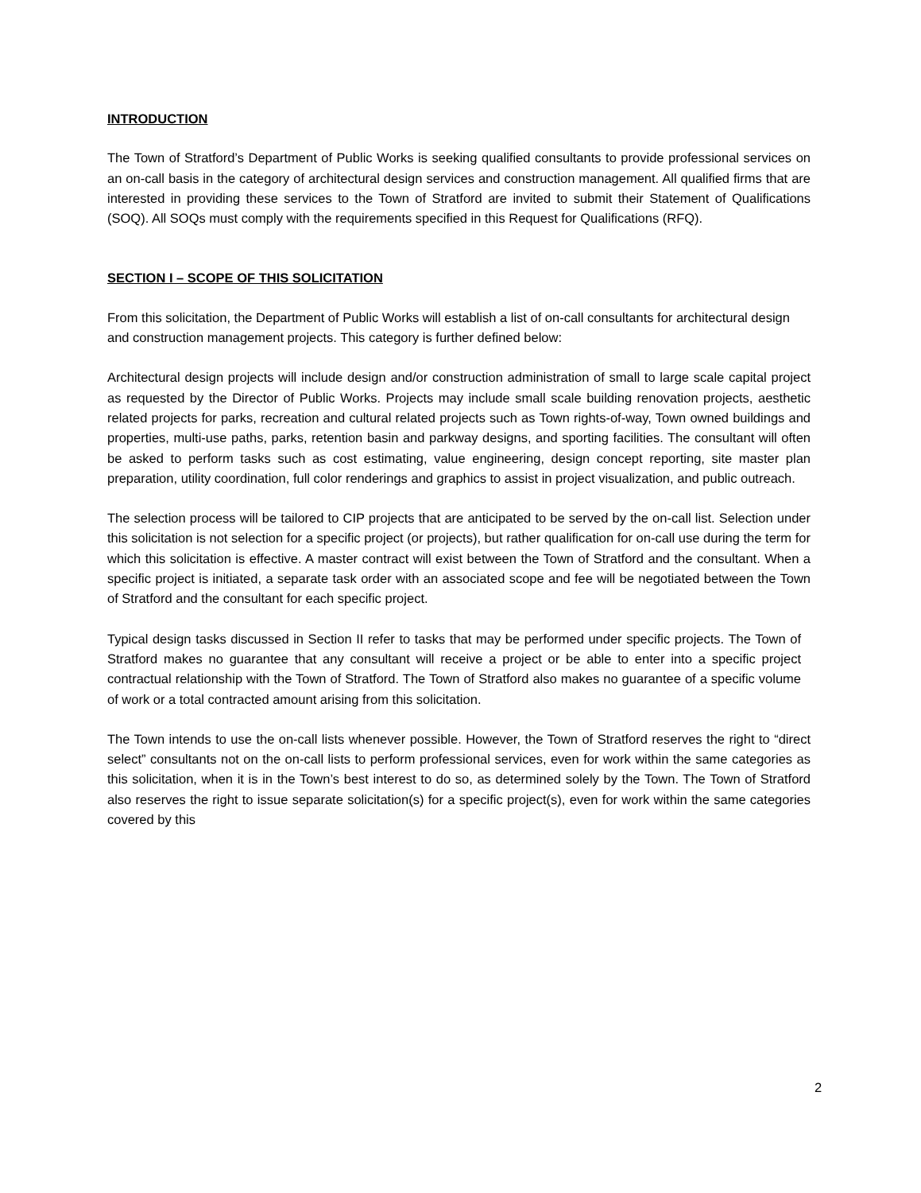INTRODUCTION
The Town of Stratford’s Department of Public Works is seeking qualified consultants to provide professional services on an on-call basis in the category of architectural design services and construction management. All qualified firms that are interested in providing these services to the Town of Stratford are invited to submit their Statement of Qualifications (SOQ). All SOQs must comply with the requirements specified in this Request for Qualifications (RFQ).
SECTION I – SCOPE OF THIS SOLICITATION
From this solicitation, the Department of Public Works will establish a list of on-call consultants for architectural design and construction management projects. This category is further defined below:
Architectural design projects will include design and/or construction administration of small to large scale capital project as requested by the Director of Public Works. Projects may include small scale building renovation projects, aesthetic related projects for parks, recreation and cultural related projects such as Town rights-of-way, Town owned buildings and properties, multi-use paths, parks, retention basin and parkway designs, and sporting facilities. The consultant will often be asked to perform tasks such as cost estimating, value engineering, design concept reporting, site master plan preparation, utility coordination, full color renderings and graphics to assist in project visualization, and public outreach.
The selection process will be tailored to CIP projects that are anticipated to be served by the on-call list. Selection under this solicitation is not selection for a specific project (or projects), but rather qualification for on-call use during the term for which this solicitation is effective. A master contract will exist between the Town of Stratford and the consultant. When a specific project is initiated, a separate task order with an associated scope and fee will be negotiated between the Town of Stratford and the consultant for each specific project.
Typical design tasks discussed in Section II refer to tasks that may be performed under specific projects. The Town of Stratford makes no guarantee that any consultant will receive a project or be able to enter into a specific project contractual relationship with the Town of Stratford. The Town of Stratford also makes no guarantee of a specific volume of work or a total contracted amount arising from this solicitation.
The Town intends to use the on-call lists whenever possible. However, the Town of Stratford reserves the right to “direct select” consultants not on the on-call lists to perform professional services, even for work within the same categories as this solicitation, when it is in the Town’s best interest to do so, as determined solely by the Town. The Town of Stratford also reserves the right to issue separate solicitation(s) for a specific project(s), even for work within the same categories covered by this
2